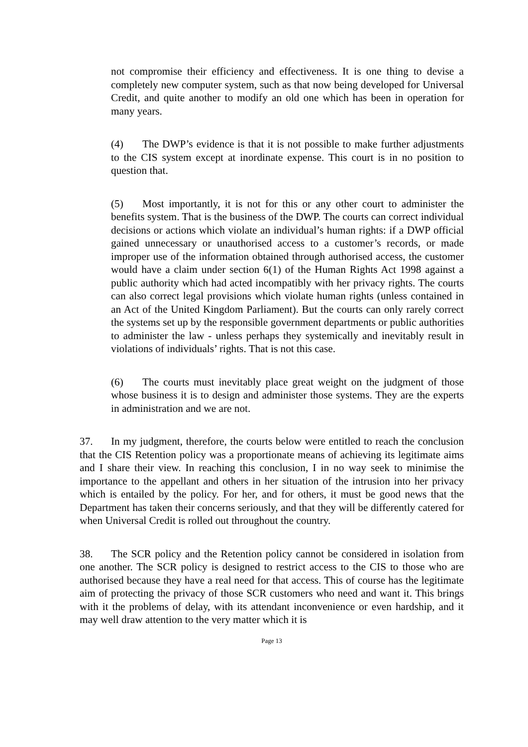not compromise their efficiency and effectiveness. It is one thing to devise a completely new computer system, such as that now being developed for Universal Credit, and quite another to modify an old one which has been in operation for many years.
(4) The DWP’s evidence is that it is not possible to make further adjustments to the CIS system except at inordinate expense. This court is in no position to question that.
(5) Most importantly, it is not for this or any other court to administer the benefits system. That is the business of the DWP. The courts can correct individual decisions or actions which violate an individual’s human rights: if a DWP official gained unnecessary or unauthorised access to a customer’s records, or made improper use of the information obtained through authorised access, the customer would have a claim under section 6(1) of the Human Rights Act 1998 against a public authority which had acted incompatibly with her privacy rights. The courts can also correct legal provisions which violate human rights (unless contained in an Act of the United Kingdom Parliament). But the courts can only rarely correct the systems set up by the responsible government departments or public authorities to administer the law - unless perhaps they systemically and inevitably result in violations of individuals’ rights. That is not this case.
(6) The courts must inevitably place great weight on the judgment of those whose business it is to design and administer those systems. They are the experts in administration and we are not.
37. In my judgment, therefore, the courts below were entitled to reach the conclusion that the CIS Retention policy was a proportionate means of achieving its legitimate aims and I share their view. In reaching this conclusion, I in no way seek to minimise the importance to the appellant and others in her situation of the intrusion into her privacy which is entailed by the policy. For her, and for others, it must be good news that the Department has taken their concerns seriously, and that they will be differently catered for when Universal Credit is rolled out throughout the country.
38. The SCR policy and the Retention policy cannot be considered in isolation from one another. The SCR policy is designed to restrict access to the CIS to those who are authorised because they have a real need for that access. This of course has the legitimate aim of protecting the privacy of those SCR customers who need and want it. This brings with it the problems of delay, with its attendant inconvenience or even hardship, and it may well draw attention to the very matter which it is
Page 13